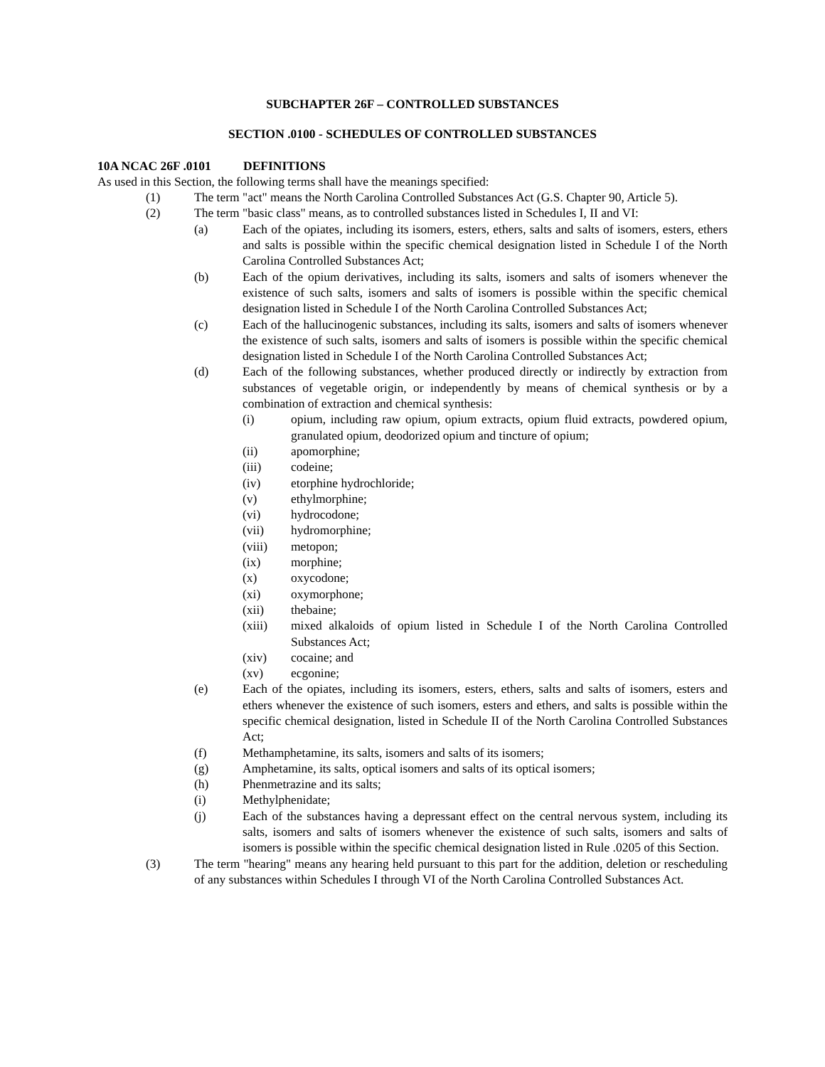SUBCHAPTER 26F – CONTROLLED SUBSTANCES
SECTION .0100 - SCHEDULES OF CONTROLLED SUBSTANCES
10A NCAC 26F .0101 DEFINITIONS
As used in this Section, the following terms shall have the meanings specified:
(1) The term "act" means the North Carolina Controlled Substances Act (G.S. Chapter 90, Article 5).
(2) The term "basic class" means, as to controlled substances listed in Schedules I, II and VI:
(a) Each of the opiates, including its isomers, esters, ethers, salts and salts of isomers, esters, ethers and salts is possible within the specific chemical designation listed in Schedule I of the North Carolina Controlled Substances Act;
(b) Each of the opium derivatives, including its salts, isomers and salts of isomers whenever the existence of such salts, isomers and salts of isomers is possible within the specific chemical designation listed in Schedule I of the North Carolina Controlled Substances Act;
(c) Each of the hallucinogenic substances, including its salts, isomers and salts of isomers whenever the existence of such salts, isomers and salts of isomers is possible within the specific chemical designation listed in Schedule I of the North Carolina Controlled Substances Act;
(d) Each of the following substances, whether produced directly or indirectly by extraction from substances of vegetable origin, or independently by means of chemical synthesis or by a combination of extraction and chemical synthesis:
(i) opium, including raw opium, opium extracts, opium fluid extracts, powdered opium, granulated opium, deodorized opium and tincture of opium;
(ii) apomorphine;
(iii) codeine;
(iv) etorphine hydrochloride;
(v) ethylmorphine;
(vi) hydrocodone;
(vii) hydromorphine;
(viii) metopon;
(ix) morphine;
(x) oxycodone;
(xi) oxymorphone;
(xii) thebaine;
(xiii) mixed alkaloids of opium listed in Schedule I of the North Carolina Controlled Substances Act;
(xiv) cocaine; and
(xv) ecgonine;
(e) Each of the opiates, including its isomers, esters, ethers, salts and salts of isomers, esters and ethers whenever the existence of such isomers, esters and ethers, and salts is possible within the specific chemical designation, listed in Schedule II of the North Carolina Controlled Substances Act;
(f) Methamphetamine, its salts, isomers and salts of its isomers;
(g) Amphetamine, its salts, optical isomers and salts of its optical isomers;
(h) Phenmetrazine and its salts;
(i) Methylphenidate;
(j) Each of the substances having a depressant effect on the central nervous system, including its salts, isomers and salts of isomers whenever the existence of such salts, isomers and salts of isomers is possible within the specific chemical designation listed in Rule .0205 of this Section.
(3) The term "hearing" means any hearing held pursuant to this part for the addition, deletion or rescheduling of any substances within Schedules I through VI of the North Carolina Controlled Substances Act.